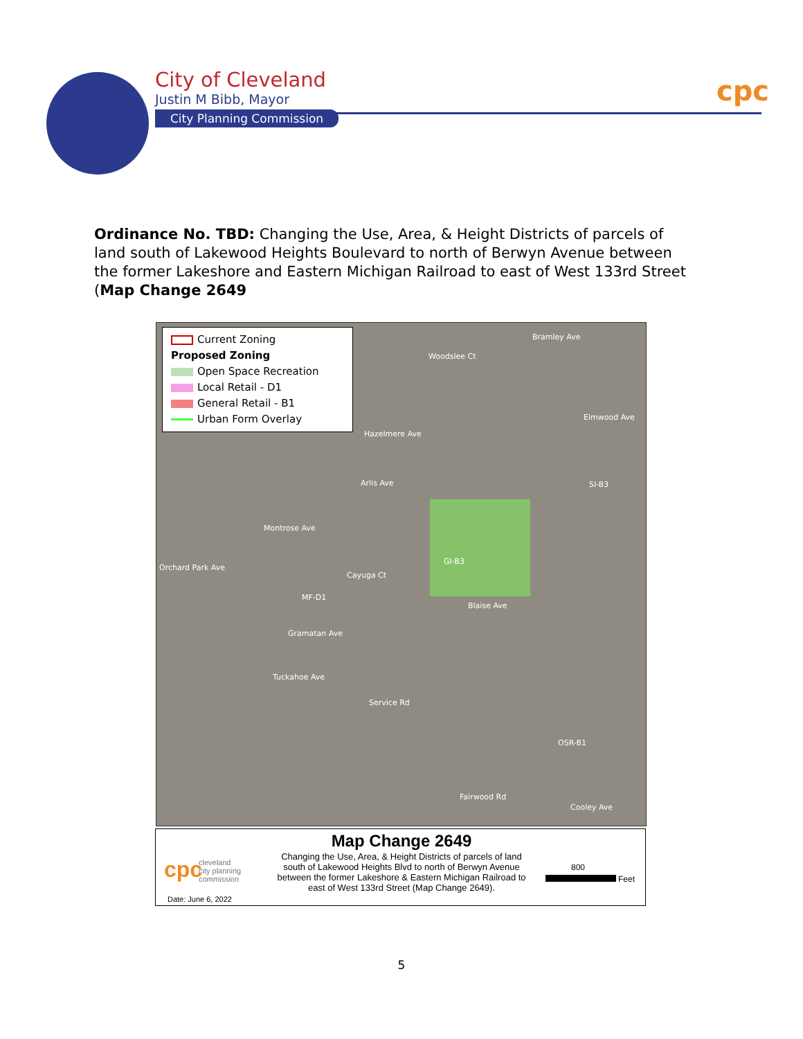City of Cleveland
Justin M Bibb, Mayor
City Planning Commission
cpc
Ordinance No. TBD: Changing the Use, Area, & Height Districts of parcels of land south of Lakewood Heights Boulevard to north of Berwyn Avenue between the former Lakeshore and Eastern Michigan Railroad to east of West 133rd Street (Map Change 2649
Current Zoning
Proposed Zoning
Open Space Recreation
Local Retail - D1
General Retail - B1
Urban Form Overlay
Bramley Ave
Woodslee Ct
Elmwood Ave
Hazelmere Ave
Arlis Ave
Montrose Ave
Orchard Park Ave
Cayuga Ct
Blaise Ave
Gramatan Ave
Tuckahoe Ave
Service Rd
Fairwood Rd
Cooley Ave
GI-B3
MF-D1
SI-B3
OSR-B1
cpc
cleveland
city planning
commission
Date: June 6, 2022
Map Change 2649
Changing the Use, Area, & Height Districts of parcels of land south of Lakewood Heights Blvd to north of Berwyn Avenue between the former Lakeshore & Eastern Michigan Railroad to east of West 133rd Street (Map Change 2649).
800
Feet
5